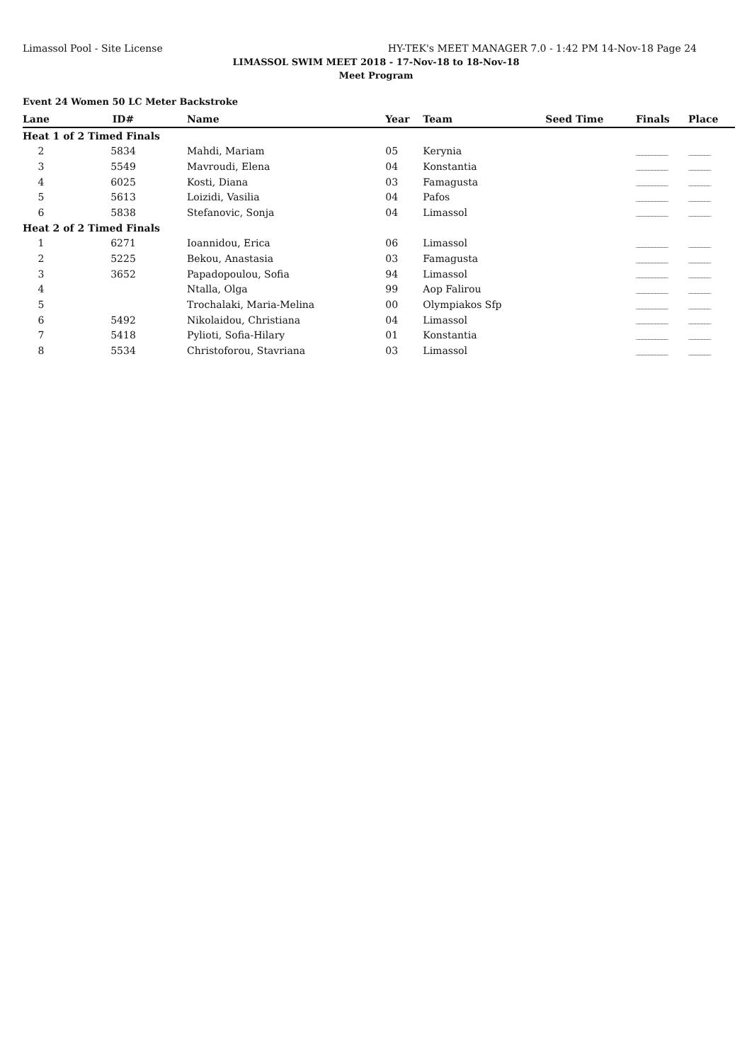Limassol Pool - Site License HY-TEK's MEET MANAGER 7.0 - 1:42 PM 14-Nov-18 Page 24
LIMASSOL SWIM MEET 2018 - 17-Nov-18 to 18-Nov-18
Meet Program
Event 24 Women 50 LC Meter Backstroke
| Lane | ID# | Name | Year | Team | Seed Time | Finals | Place |
| --- | --- | --- | --- | --- | --- | --- | --- |
| Heat 1 of 2 Timed Finals | | | | | | | |
| 2 | 5834 | Mahdi, Mariam | 05 | Kerynia | | __________ | _______ |
| 3 | 5549 | Mavroudi, Elena | 04 | Konstantia | | __________ | _______ |
| 4 | 6025 | Kosti, Diana | 03 | Famagusta | | __________ | _______ |
| 5 | 5613 | Loizidi, Vasilia | 04 | Pafos | | __________ | _______ |
| 6 | 5838 | Stefanovic, Sonja | 04 | Limassol | | __________ | _______ |
| Heat 2 of 2 Timed Finals | | | | | | | |
| 1 | 6271 | Ioannidou, Erica | 06 | Limassol | | __________ | _______ |
| 2 | 5225 | Bekou, Anastasia | 03 | Famagusta | | __________ | _______ |
| 3 | 3652 | Papadopoulou, Sofia | 94 | Limassol | | __________ | _______ |
| 4 | | Ntalla, Olga | 99 | Aop Falirou | | __________ | _______ |
| 5 | | Trochalaki, Maria-Melina | 00 | Olympiakos Sfp | | __________ | _______ |
| 6 | 5492 | Nikolaidou, Christiana | 04 | Limassol | | __________ | _______ |
| 7 | 5418 | Pylioti, Sofia-Hilary | 01 | Konstantia | | __________ | _______ |
| 8 | 5534 | Christoforou, Stavriana | 03 | Limassol | | __________ | _______ |